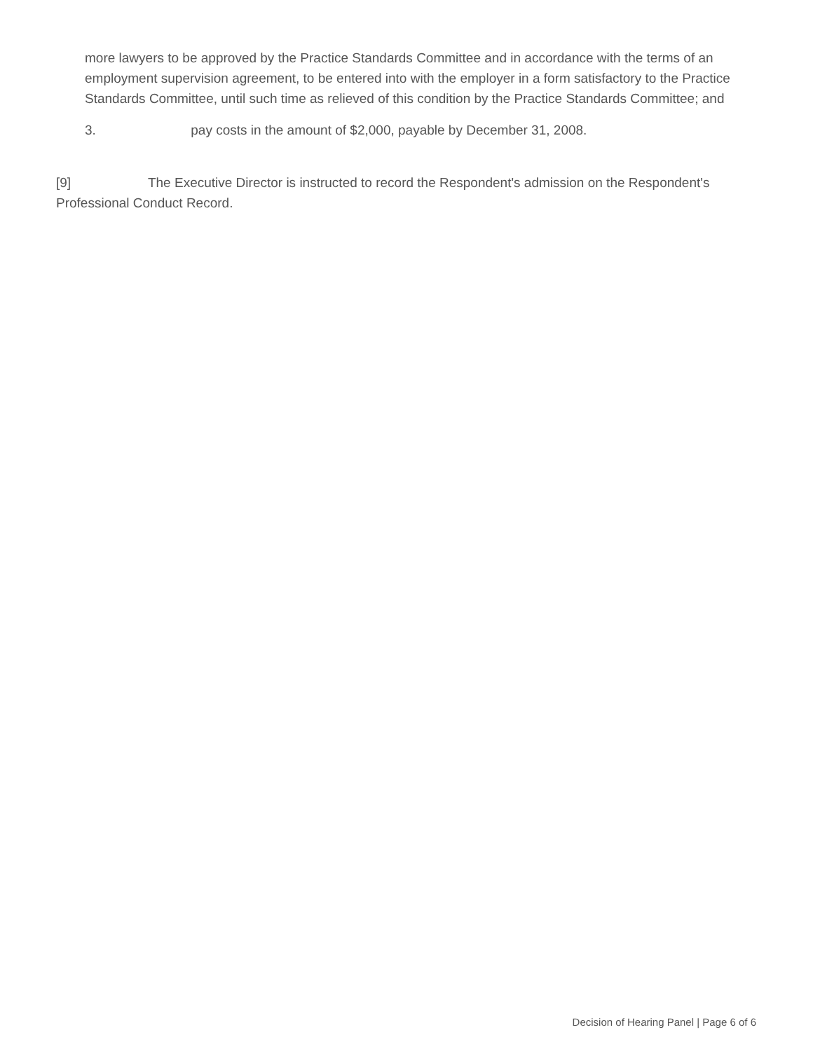more lawyers to be approved by the Practice Standards Committee and in accordance with the terms of an employment supervision agreement, to be entered into with the employer in a form satisfactory to the Practice Standards Committee, until such time as relieved of this condition by the Practice Standards Committee; and
3. pay costs in the amount of $2,000, payable by December 31, 2008.
[9] The Executive Director is instructed to record the Respondent's admission on the Respondent's Professional Conduct Record.
Decision of Hearing Panel | Page 6 of 6